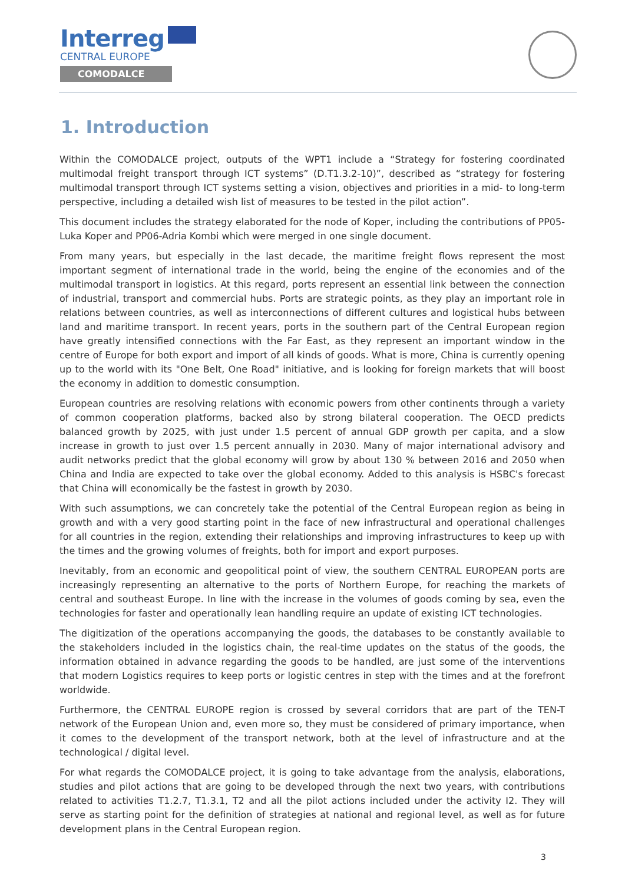Interreg
CENTRAL EUROPE
COMODALCE
1. Introduction
Within the COMODALCE project, outputs of the WPT1 include a “Strategy for fostering coordinated multimodal freight transport through ICT systems” (D.T1.3.2-10)”, described as “strategy for fostering multimodal transport through ICT systems setting a vision, objectives and priorities in a mid- to long-term perspective, including a detailed wish list of measures to be tested in the pilot action”.
This document includes the strategy elaborated for the node of Koper, including the contributions of PP05-Luka Koper and PP06-Adria Kombi which were merged in one single document.
From many years, but especially in the last decade, the maritime freight flows represent the most important segment of international trade in the world, being the engine of the economies and of the multimodal transport in logistics. At this regard, ports represent an essential link between the connection of industrial, transport and commercial hubs. Ports are strategic points, as they play an important role in relations between countries, as well as interconnections of different cultures and logistical hubs between land and maritime transport. In recent years, ports in the southern part of the Central European region have greatly intensified connections with the Far East, as they represent an important window in the centre of Europe for both export and import of all kinds of goods. What is more, China is currently opening up to the world with its "One Belt, One Road" initiative, and is looking for foreign markets that will boost the economy in addition to domestic consumption.
European countries are resolving relations with economic powers from other continents through a variety of common cooperation platforms, backed also by strong bilateral cooperation. The OECD predicts balanced growth by 2025, with just under 1.5 percent of annual GDP growth per capita, and a slow increase in growth to just over 1.5 percent annually in 2030. Many of major international advisory and audit networks predict that the global economy will grow by about 130 % between 2016 and 2050 when China and India are expected to take over the global economy. Added to this analysis is HSBC's forecast that China will economically be the fastest in growth by 2030.
With such assumptions, we can concretely take the potential of the Central European region as being in growth and with a very good starting point in the face of new infrastructural and operational challenges for all countries in the region, extending their relationships and improving infrastructures to keep up with the times and the growing volumes of freights, both for import and export purposes.
Inevitably, from an economic and geopolitical point of view, the southern CENTRAL EUROPEAN ports are increasingly representing an alternative to the ports of Northern Europe, for reaching the markets of central and southeast Europe. In line with the increase in the volumes of goods coming by sea, even the technologies for faster and operationally lean handling require an update of existing ICT technologies.
The digitization of the operations accompanying the goods, the databases to be constantly available to the stakeholders included in the logistics chain, the real-time updates on the status of the goods, the information obtained in advance regarding the goods to be handled, are just some of the interventions that modern Logistics requires to keep ports or logistic centres in step with the times and at the forefront worldwide.
Furthermore, the CENTRAL EUROPE region is crossed by several corridors that are part of the TEN-T network of the European Union and, even more so, they must be considered of primary importance, when it comes to the development of the transport network, both at the level of infrastructure and at the technological / digital level.
For what regards the COMODALCE project, it is going to take advantage from the analysis, elaborations, studies and pilot actions that are going to be developed through the next two years, with contributions related to activities T1.2.7, T1.3.1, T2 and all the pilot actions included under the activity I2. They will serve as starting point for the definition of strategies at national and regional level, as well as for future development plans in the Central European region.
3